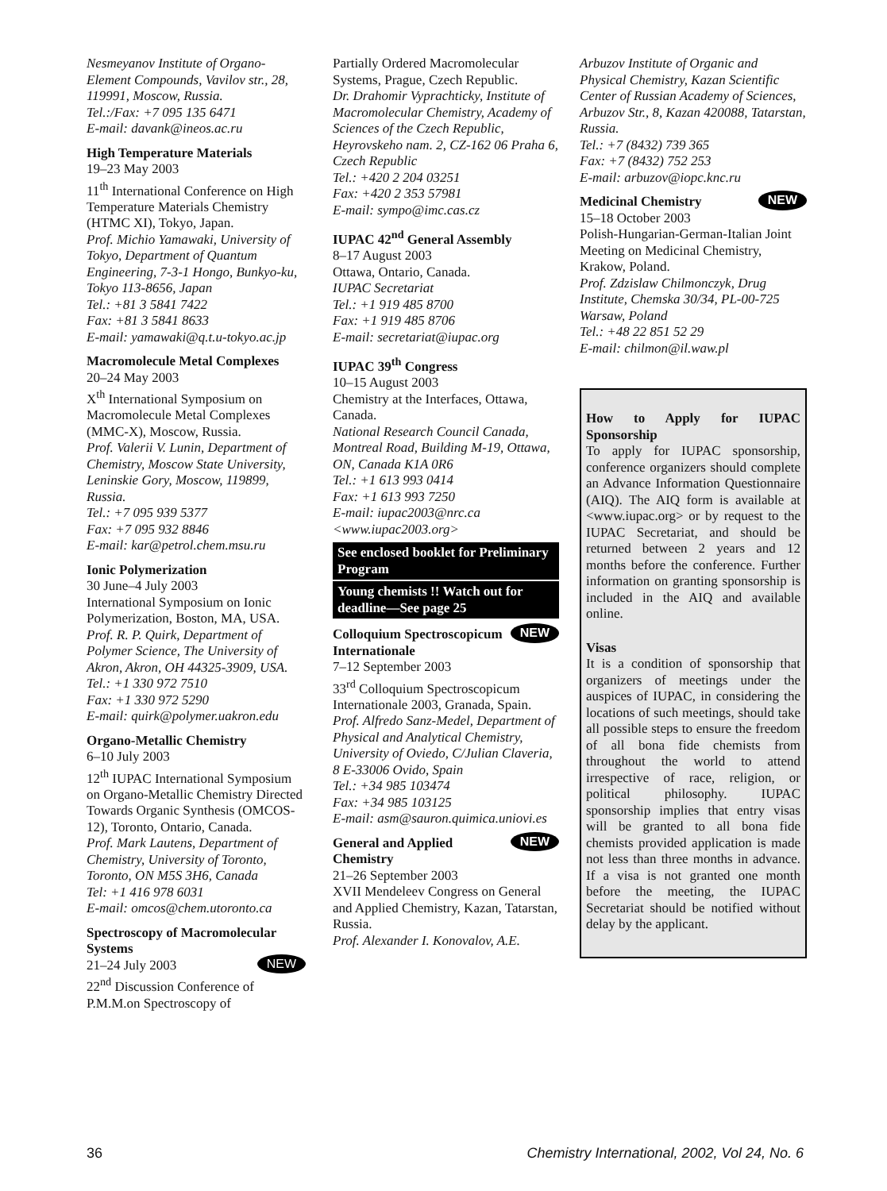Nesmeyanov Institute of Organo-Element Compounds, Vavilov str., 28, 119991, Moscow, Russia.
Tel.:/Fax: +7 095 135 6471
E-mail: davank@ineos.ac.ru
High Temperature Materials
19–23 May 2003
11<sup>th</sup> International Conference on High Temperature Materials Chemistry (HTMC XI), Tokyo, Japan.
Prof. Michio Yamawaki, University of Tokyo, Department of Quantum Engineering, 7-3-1 Hongo, Bunkyo-ku, Tokyo 113-8656, Japan
Tel.: +81 3 5841 7422
Fax: +81 3 5841 8633
E-mail: yamawaki@q.t.u-tokyo.ac.jp
Macromolecule Metal Complexes
20–24 May 2003
X<sup>th</sup> International Symposium on Macromolecule Metal Complexes (MMC-X), Moscow, Russia.
Prof. Valerii V. Lunin, Department of Chemistry, Moscow State University, Leninskie Gory, Moscow, 119899, Russia.
Tel.: +7 095 939 5377
Fax: +7 095 932 8846
E-mail: kar@petrol.chem.msu.ru
Ionic Polymerization
30 June–4 July 2003
International Symposium on Ionic Polymerization, Boston, MA, USA.
Prof. R. P. Quirk, Department of Polymer Science, The University of Akron, Akron, OH 44325-3909, USA.
Tel.: +1 330 972 7510
Fax: +1 330 972 5290
E-mail: quirk@polymer.uakron.edu
Organo-Metallic Chemistry
6–10 July 2003
12<sup>th</sup> IUPAC International Symposium on Organo-Metallic Chemistry Directed Towards Organic Synthesis (OMCOS-12), Toronto, Ontario, Canada.
Prof. Mark Lautens, Department of Chemistry, University of Toronto, Toronto, ON M5S 3H6, Canada
Tel: +1 416 978 6031
E-mail: omcos@chem.utoronto.ca
Spectroscopy of Macromolecular Systems
NEW 21–24 July 2003
22<sup>nd</sup> Discussion Conference of P.M.M.on Spectroscopy of
Partially Ordered Macromolecular Systems, Prague, Czech Republic.
Dr. Drahomir Vyprachticky, Institute of Macromolecular Chemistry, Academy of Sciences of the Czech Republic, Heyrovskeho nam. 2, CZ-162 06 Praha 6, Czech Republic
Tel.: +420 2 204 03251
Fax: +420 2 353 57981
E-mail: sympo@imc.cas.cz
IUPAC 42<sup>nd</sup> General Assembly
8–17 August 2003
Ottawa, Ontario, Canada.
IUPAC Secretariat
Tel.: +1 919 485 8700
Fax: +1 919 485 8706
E-mail: secretariat@iupac.org
IUPAC 39<sup>th</sup> Congress
10–15 August 2003
Chemistry at the Interfaces, Ottawa, Canada.
National Research Council Canada, Montreal Road, Building M-19, Ottawa, ON, Canada K1A 0R6
Tel.: +1 613 993 0414
Fax: +1 613 993 7250
E-mail: iupac2003@nrc.ca
<www.iupac2003.org>
See enclosed booklet for Preliminary Program
Young chemists !! Watch out for deadline—See page 25
NEW Colloquium Spectroscopicum Internationale
7–12 September 2003
33<sup>rd</sup> Colloquium Spectroscopicum Internationale 2003, Granada, Spain.
Prof. Alfredo Sanz-Medel, Department of Physical and Analytical Chemistry, University of Oviedo, C/Julian Claveria, 8 E-33006 Ovido, Spain
Tel.: +34 985 103474
Fax: +34 985 103125
E-mail: asm@sauron.quimica.uniovi.es
NEW General and Applied Chemistry
21–26 September 2003
XVII Mendeleev Congress on General and Applied Chemistry, Kazan, Tatarstan, Russia.
Prof. Alexander I. Konovalov, A.E.
Arbuzov Institute of Organic and Physical Chemistry, Kazan Scientific Center of Russian Academy of Sciences, Arbuzov Str., 8, Kazan 420088, Tatarstan, Russia.
Tel.: +7 (8432) 739 365
Fax: +7 (8432) 752 253
E-mail: arbuzov@iopc.knc.ru
NEW Medicinal Chemistry
15–18 October 2003
Polish-Hungarian-German-Italian Joint Meeting on Medicinal Chemistry, Krakow, Poland.
Prof. Zdzislaw Chilmonczyk, Drug Institute, Chemska 30/34, PL-00-725 Warsaw, Poland
Tel.: +48 22 851 52 29
E-mail: chilmon@il.waw.pl
How to Apply for IUPAC Sponsorship
To apply for IUPAC sponsorship, conference organizers should complete an Advance Information Questionnaire (AIQ). The AIQ form is available at <www.iupac.org> or by request to the IUPAC Secretariat, and should be returned between 2 years and 12 months before the conference. Further information on granting sponsorship is included in the AIQ and available online.
Visas
It is a condition of sponsorship that organizers of meetings under the auspices of IUPAC, in considering the locations of such meetings, should take all possible steps to ensure the freedom of all bona fide chemists from throughout the world to attend irrespective of race, religion, or political philosophy. IUPAC sponsorship implies that entry visas will be granted to all bona fide chemists provided application is made not less than three months in advance. If a visa is not granted one month before the meeting, the IUPAC Secretariat should be notified without delay by the applicant.
36 Chemistry International, 2002, Vol 24, No. 6